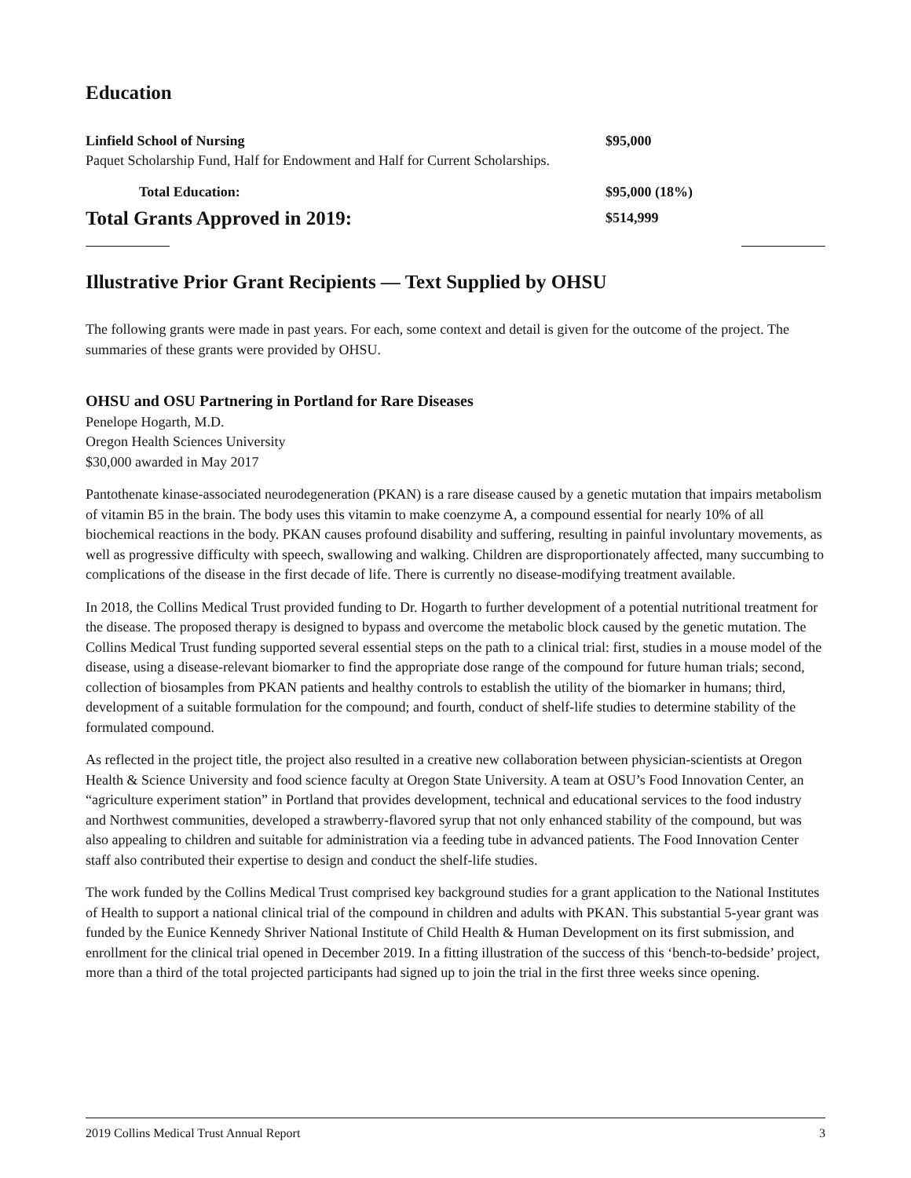Education
Linfield School of Nursing $95,000
Paquet Scholarship Fund, Half for Endowment and Half for Current Scholarships.
Total Education: $95,000 (18%)
Total Grants Approved in 2019: $514,999
Illustrative Prior Grant Recipients — Text Supplied by OHSU
The following grants were made in past years. For each, some context and detail is given for the outcome of the project. The summaries of these grants were provided by OHSU.
OHSU and OSU Partnering in Portland for Rare Diseases
Penelope Hogarth, M.D.
Oregon Health Sciences University
$30,000 awarded in May 2017
Pantothenate kinase-associated neurodegeneration (PKAN) is a rare disease caused by a genetic mutation that impairs metabolism of vitamin B5 in the brain. The body uses this vitamin to make coenzyme A, a compound essential for nearly 10% of all biochemical reactions in the body. PKAN causes profound disability and suffering, resulting in painful involuntary movements, as well as progressive difficulty with speech, swallowing and walking. Children are disproportionately affected, many succumbing to complications of the disease in the first decade of life. There is currently no disease-modifying treatment available.
In 2018, the Collins Medical Trust provided funding to Dr. Hogarth to further development of a potential nutritional treatment for the disease. The proposed therapy is designed to bypass and overcome the metabolic block caused by the genetic mutation. The Collins Medical Trust funding supported several essential steps on the path to a clinical trial: first, studies in a mouse model of the disease, using a disease-relevant biomarker to find the appropriate dose range of the compound for future human trials; second, collection of biosamples from PKAN patients and healthy controls to establish the utility of the biomarker in humans; third, development of a suitable formulation for the compound; and fourth, conduct of shelf-life studies to determine stability of the formulated compound.
As reflected in the project title, the project also resulted in a creative new collaboration between physician-scientists at Oregon Health & Science University and food science faculty at Oregon State University. A team at OSU’s Food Innovation Center, an “agriculture experiment station” in Portland that provides development, technical and educational services to the food industry and Northwest communities, developed a strawberry-flavored syrup that not only enhanced stability of the compound, but was also appealing to children and suitable for administration via a feeding tube in advanced patients. The Food Innovation Center staff also contributed their expertise to design and conduct the shelf-life studies.
The work funded by the Collins Medical Trust comprised key background studies for a grant application to the National Institutes of Health to support a national clinical trial of the compound in children and adults with PKAN. This substantial 5-year grant was funded by the Eunice Kennedy Shriver National Institute of Child Health & Human Development on its first submission, and enrollment for the clinical trial opened in December 2019. In a fitting illustration of the success of this ‘bench-to-bedside’ project, more than a third of the total projected participants had signed up to join the trial in the first three weeks since opening.
2019 Collins Medical Trust Annual Report 3